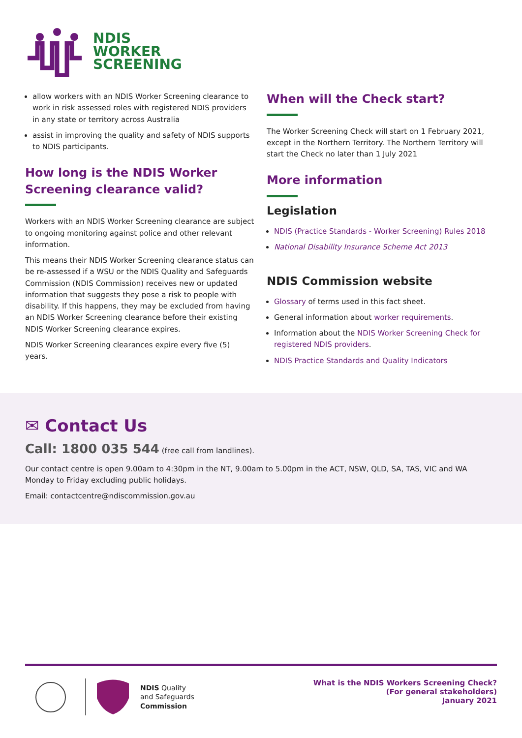NDIS
WORKER
SCREENING
allow workers with an NDIS Worker Screening clearance to work in risk assessed roles with registered NDIS providers in any state or territory across Australia
assist in improving the quality and safety of NDIS supports to NDIS participants.
How long is the NDIS Worker Screening clearance valid?
Workers with an NDIS Worker Screening clearance are subject to ongoing monitoring against police and other relevant information.
This means their NDIS Worker Screening clearance status can be re-assessed if a WSU or the NDIS Quality and Safeguards Commission (NDIS Commission) receives new or updated information that suggests they pose a risk to people with disability. If this happens, they may be excluded from having an NDIS Worker Screening clearance before their existing NDIS Worker Screening clearance expires.
NDIS Worker Screening clearances expire every five (5) years.
When will the Check start?
The Worker Screening Check will start on 1 February 2021, except in the Northern Territory. The Northern Territory will start the Check no later than 1 July 2021
More information
Legislation
NDIS (Practice Standards - Worker Screening) Rules 2018
National Disability Insurance Scheme Act 2013
NDIS Commission website
Glossary of terms used in this fact sheet.
General information about worker requirements.
Information about the NDIS Worker Screening Check for registered NDIS providers.
NDIS Practice Standards and Quality Indicators
✉ Contact Us
Call: 1800 035 544 (free call from landlines).
Our contact centre is open 9.00am to 4:30pm in the NT, 9.00am to 5.00pm in the ACT, NSW, QLD, SA, TAS, VIC and WA Monday to Friday excluding public holidays.
Email: contactcentre@ndiscommission.gov.au
NDIS Quality
and Safeguards
Commission
What is the NDIS Workers Screening Check?
(For general stakeholders)
January 2021